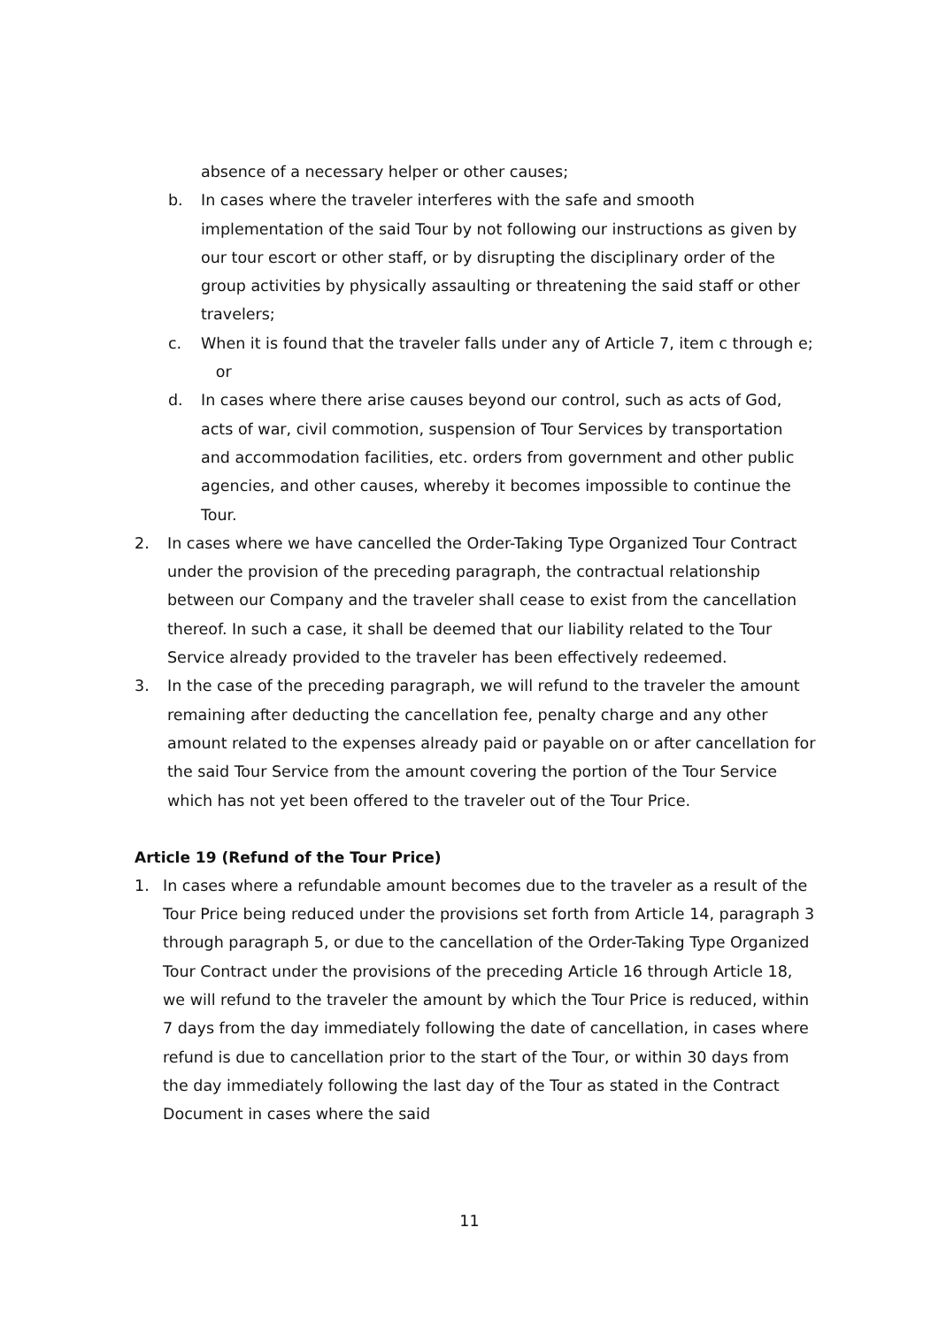absence of a necessary helper or other causes;
b. In cases where the traveler interferes with the safe and smooth implementation of the said Tour by not following our instructions as given by our tour escort or other staff, or by disrupting the disciplinary order of the group activities by physically assaulting or threatening the said staff or other travelers;
c. When it is found that the traveler falls under any of Article 7, item c through e; or
d. In cases where there arise causes beyond our control, such as acts of God, acts of war, civil commotion, suspension of Tour Services by transportation and accommodation facilities, etc. orders from government and other public agencies, and other causes, whereby it becomes impossible to continue the Tour.
2. In cases where we have cancelled the Order-Taking Type Organized Tour Contract under the provision of the preceding paragraph, the contractual relationship between our Company and the traveler shall cease to exist from the cancellation thereof. In such a case, it shall be deemed that our liability related to the Tour Service already provided to the traveler has been effectively redeemed.
3. In the case of the preceding paragraph, we will refund to the traveler the amount remaining after deducting the cancellation fee, penalty charge and any other amount related to the expenses already paid or payable on or after cancellation for the said Tour Service from the amount covering the portion of the Tour Service which has not yet been offered to the traveler out of the Tour Price.
Article 19 (Refund of the Tour Price)
1. In cases where a refundable amount becomes due to the traveler as a result of the Tour Price being reduced under the provisions set forth from Article 14, paragraph 3 through paragraph 5, or due to the cancellation of the Order-Taking Type Organized Tour Contract under the provisions of the preceding Article 16 through Article 18, we will refund to the traveler the amount by which the Tour Price is reduced, within 7 days from the day immediately following the date of cancellation, in cases where refund is due to cancellation prior to the start of the Tour, or within 30 days from the day immediately following the last day of the Tour as stated in the Contract Document in cases where the said
11